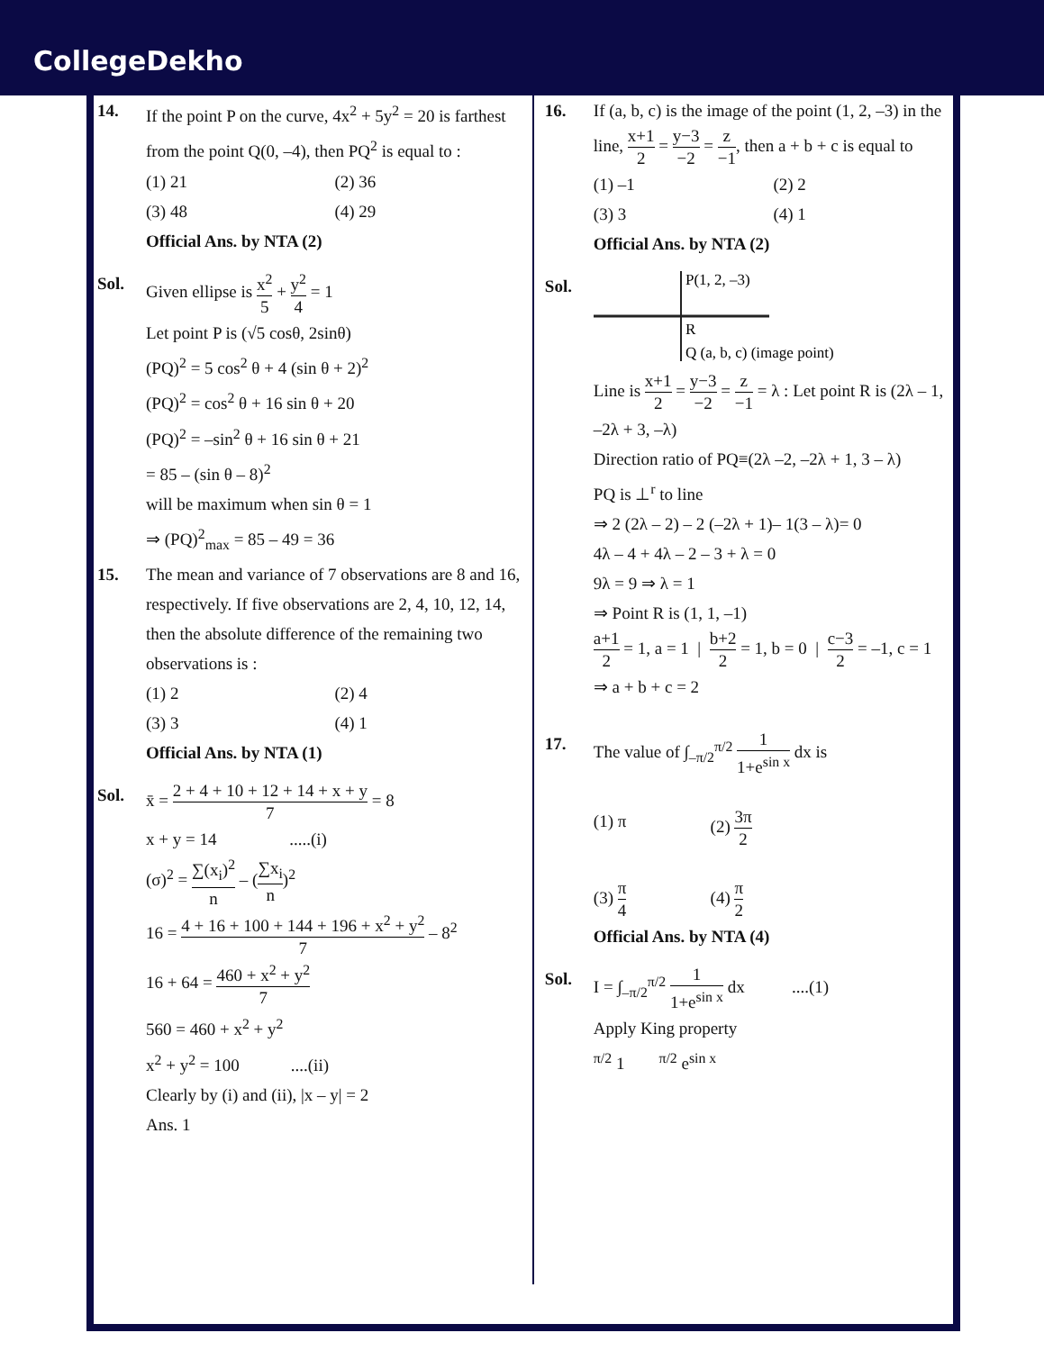CollegeDekho
14. If the point P on the curve, 4x<sup>2</sup> + 5y<sup>2</sup> = 20 is farthest from the point Q(0, –4), then PQ<sup>2</sup> is equal to :
(1) 21
(2) 36
(3) 48
(4) 29
Official Ans. by NTA (2)
Sol. Given ellipse is x<sup>2</sup> 5 + y<sup>2</sup> 4 = 1
Let point P is (√5 cosθ, 2sinθ)
(PQ)<sup>2</sup> = 5 cos<sup>2</sup> θ + 4 (sin θ + 2)<sup>2</sup>
(PQ)<sup>2</sup> = cos<sup>2</sup> θ + 16 sin θ + 20
(PQ)<sup>2</sup> = –sin<sup>2</sup> θ + 16 sin θ + 21
= 85 – (sin θ – 8)<sup>2</sup>
will be maximum when sin θ = 1
⇒ (PQ)<sup>2</sup><sub>max</sub> = 85 – 49 = 36
15. The mean and variance of 7 observations are 8 and 16, respectively. If five observations are 2, 4, 10, 12, 14, then the absolute difference of the remaining two observations is :
(1) 2
(2) 4
(3) 3
(4) 1
Official Ans. by NTA (1)
Sol. x̄ = 2 + 4 + 10 + 12 + 14 + x + y 7 = 8
x + y = 14 .....(i)
(σ)<sup>2</sup> = ∑(x<sub>i</sub>)<sup>2</sup> n – (∑x<sub>i</sub> n)<sup>2</sup>
16 = 4 + 16 + 100 + 144 + 196 + x<sup>2</sup> + y<sup>2</sup> 7 – 8<sup>2</sup>
16 + 64 = 460 + x<sup>2</sup> + y<sup>2</sup> 7
560 = 460 + x<sup>2</sup> + y<sup>2</sup>
x<sup>2</sup> + y<sup>2</sup> = 100 ....(ii)
Clearly by (i) and (ii), |x – y| = 2
Ans. 1
16. If (a, b, c) is the image of the point (1, 2, –3) in the line, x+1 2 = y−3 −2 = z −1, then a + b + c is equal to
(1) –1
(2) 2
(3) 3
(4) 1
Official Ans. by NTA (2)
Sol.
P(1, 2, –3)
R
Q (a, b, c) (image point)
Line is x+1 2 = y−3 −2 = z −1 = λ : Let point R is (2λ – 1, –2λ + 3, –λ)
Direction ratio of PQ≡(2λ –2, –2λ + 1, 3 – λ)
PQ is ⊥<sup>r</sup> to line
⇒ 2 (2λ – 2) – 2 (–2λ + 1)– 1(3 – λ)= 0
4λ – 4 + 4λ – 2 – 3 + λ = 0
9λ = 9 ⇒ λ = 1
⇒ Point R is (1, 1, –1)
a+1 2 = 1, a = 1 | b+2 2 = 1, b = 0 | c−3 2 = –1, c = 1
⇒ a + b + c = 2
17. The value of ∫<sub>–π/2</sub><sup>π/2</sup> 1 1+e<sup>sin x</sup> dx is
(1) π
(2) 3π 2
(3) π 4
(4) π 2
Official Ans. by NTA (4)
Sol. I = ∫<sub>–π/2</sub><sup>π/2</sup> 1 1+e<sup>sin x</sup> dx ....(1)
Apply King property
<sup>π/2</sup> 1 <sup>π/2</sup> e<sup>sin x</sup>